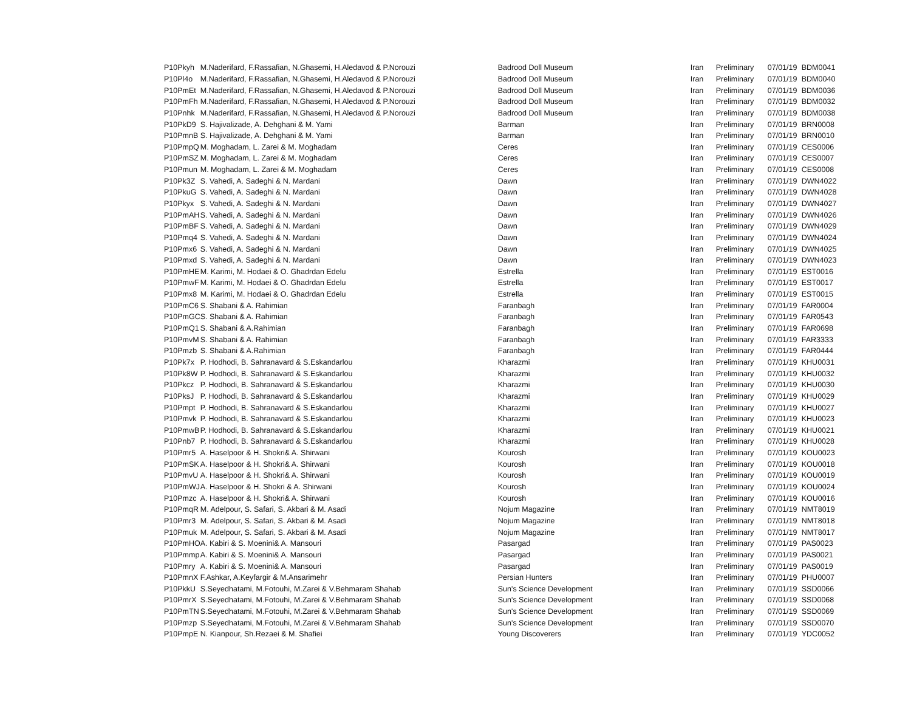| P10Pkyh | M.Naderifard, F.Rassafian, N.Ghasemi, H.Aledavod & P.Norouzi | Badrood Doll Museum | Iran | Preliminary | 07/01/19 | BDM0041 |
| P10Pl4o | M.Naderifard, F.Rassafian, N.Ghasemi, H.Aledavod & P.Norouzi | Badrood Doll Museum | Iran | Preliminary | 07/01/19 | BDM0040 |
| P10PmEt | M.Naderifard, F.Rassafian, N.Ghasemi, H.Aledavod & P.Norouzi | Badrood Doll Museum | Iran | Preliminary | 07/01/19 | BDM0036 |
| P10PmFh | M.Naderifard, F.Rassafian, N.Ghasemi, H.Aledavod & P.Norouzi | Badrood Doll Museum | Iran | Preliminary | 07/01/19 | BDM0032 |
| P10Pnhk | M.Naderifard, F.Rassafian, N.Ghasemi, H.Aledavod & P.Norouzi | Badrood Doll Museum | Iran | Preliminary | 07/01/19 | BDM0038 |
| P10PkD9 | S. Hajivalizade, A. Dehghani & M. Yami | Barman | Iran | Preliminary | 07/01/19 | BRN0008 |
| P10PmnB | S. Hajivalizade, A. Dehghani & M. Yami | Barman | Iran | Preliminary | 07/01/19 | BRN0010 |
| P10PmpQ | M. Moghadam, L. Zarei & M. Moghadam | Ceres | Iran | Preliminary | 07/01/19 | CES0006 |
| P10PmSZ | M. Moghadam, L. Zarei & M. Moghadam | Ceres | Iran | Preliminary | 07/01/19 | CES0007 |
| P10Pmun | M. Moghadam, L. Zarei & M. Moghadam | Ceres | Iran | Preliminary | 07/01/19 | CES0008 |
| P10Pk3Z | S. Vahedi, A. Sadeghi & N. Mardani | Dawn | Iran | Preliminary | 07/01/19 | DWN4022 |
| P10PkuG | S. Vahedi, A. Sadeghi & N. Mardani | Dawn | Iran | Preliminary | 07/01/19 | DWN4028 |
| P10Pkyx | S. Vahedi, A. Sadeghi & N. Mardani | Dawn | Iran | Preliminary | 07/01/19 | DWN4027 |
| P10PmAH | S. Vahedi, A. Sadeghi & N. Mardani | Dawn | Iran | Preliminary | 07/01/19 | DWN4026 |
| P10PmBF | S. Vahedi, A. Sadeghi & N. Mardani | Dawn | Iran | Preliminary | 07/01/19 | DWN4029 |
| P10Pmq4 | S. Vahedi, A. Sadeghi & N. Mardani | Dawn | Iran | Preliminary | 07/01/19 | DWN4024 |
| P10Pmx6 | S. Vahedi, A. Sadeghi & N. Mardani | Dawn | Iran | Preliminary | 07/01/19 | DWN4025 |
| P10Pmxd | S. Vahedi, A. Sadeghi & N. Mardani | Dawn | Iran | Preliminary | 07/01/19 | DWN4023 |
| P10PmHE | M. Karimi, M. Hodaei & O. Ghadrdan Edelu | Estrella | Iran | Preliminary | 07/01/19 | EST0016 |
| P10PmwF | M. Karimi, M. Hodaei & O. Ghadrdan Edelu | Estrella | Iran | Preliminary | 07/01/19 | EST0017 |
| P10Pmx8 | M. Karimi, M. Hodaei & O. Ghadrdan Edelu | Estrella | Iran | Preliminary | 07/01/19 | EST0015 |
| P10PmC6 | S. Shabani & A. Rahimian | Faranbagh | Iran | Preliminary | 07/01/19 | FAR0004 |
| P10PmGC | S. Shabani & A. Rahimian | Faranbagh | Iran | Preliminary | 07/01/19 | FAR0543 |
| P10PmQ1 | S. Shabani & A.Rahimian | Faranbagh | Iran | Preliminary | 07/01/19 | FAR0698 |
| P10PmvM | S. Shabani & A. Rahimian | Faranbagh | Iran | Preliminary | 07/01/19 | FAR3333 |
| P10Pmzb | S. Shabani & A.Rahimian | Faranbagh | Iran | Preliminary | 07/01/19 | FAR0444 |
| P10Pk7x | P. Hodhodi, B. Sahranavard & S.Eskandarlou | Kharazmi | Iran | Preliminary | 07/01/19 | KHU0031 |
| P10Pk8W | P. Hodhodi, B. Sahranavard & S.Eskandarlou | Kharazmi | Iran | Preliminary | 07/01/19 | KHU0032 |
| P10Pkcz | P. Hodhodi, B. Sahranavard & S.Eskandarlou | Kharazmi | Iran | Preliminary | 07/01/19 | KHU0030 |
| P10PksJ | P. Hodhodi, B. Sahranavard & S.Eskandarlou | Kharazmi | Iran | Preliminary | 07/01/19 | KHU0029 |
| P10Pmpt | P. Hodhodi, B. Sahranavard & S.Eskandarlou | Kharazmi | Iran | Preliminary | 07/01/19 | KHU0027 |
| P10Pmvk | P. Hodhodi, B. Sahranavard & S.Eskandarlou | Kharazmi | Iran | Preliminary | 07/01/19 | KHU0023 |
| P10PmwB | P. Hodhodi, B. Sahranavard & S.Eskandarlou | Kharazmi | Iran | Preliminary | 07/01/19 | KHU0021 |
| P10Pnb7 | P. Hodhodi, B. Sahranavard & S.Eskandarlou | Kharazmi | Iran | Preliminary | 07/01/19 | KHU0028 |
| P10Pmr5 | A. Haselpoor & H. Shokri& A. Shirwani | Kourosh | Iran | Preliminary | 07/01/19 | KOU0023 |
| P10PmSK | A. Haselpoor & H. Shokri& A. Shirwani | Kourosh | Iran | Preliminary | 07/01/19 | KOU0018 |
| P10PmvU | A. Haselpoor & H. Shokri& A. Shirwani | Kourosh | Iran | Preliminary | 07/01/19 | KOU0019 |
| P10PmWJ | A. Haselpoor & H. Shokri & A. Shirwani | Kourosh | Iran | Preliminary | 07/01/19 | KOU0024 |
| P10Pmzc | A. Haselpoor & H. Shokri& A. Shirwani | Kourosh | Iran | Preliminary | 07/01/19 | KOU0016 |
| P10PmqR | M. Adelpour, S. Safari, S. Akbari & M. Asadi | Nojum Magazine | Iran | Preliminary | 07/01/19 | NMT8019 |
| P10Pmr3 | M. Adelpour, S. Safari, S. Akbari & M. Asadi | Nojum Magazine | Iran | Preliminary | 07/01/19 | NMT8018 |
| P10Pmuk | M. Adelpour, S. Safari, S. Akbari & M. Asadi | Nojum Magazine | Iran | Preliminary | 07/01/19 | NMT8017 |
| P10PmHO | A. Kabiri & S. Moenini& A. Mansouri | Pasargad | Iran | Preliminary | 07/01/19 | PAS0023 |
| P10Pmmp | A. Kabiri & S. Moenini& A. Mansouri | Pasargad | Iran | Preliminary | 07/01/19 | PAS0021 |
| P10Pmry | A. Kabiri & S. Moenini& A. Mansouri | Pasargad | Iran | Preliminary | 07/01/19 | PAS0019 |
| P10PmnX | F.Ashkar, A.Keyfargir & M.Ansarimehr | Persian Hunters | Iran | Preliminary | 07/01/19 | PHU0007 |
| P10PkkU | S.Seyedhatami, M.Fotouhi, M.Zarei & V.Behmaram Shahab | Sun's Science Development | Iran | Preliminary | 07/01/19 | SSD0066 |
| P10PmrX | S.Seyedhatami, M.Fotouhi, M.Zarei & V.Behmaram Shahab | Sun's Science Development | Iran | Preliminary | 07/01/19 | SSD0068 |
| P10PmTN | S.Seyedhatami, M.Fotouhi, M.Zarei & V.Behmaram Shahab | Sun's Science Development | Iran | Preliminary | 07/01/19 | SSD0069 |
| P10Pmzp | S.Seyedhatami, M.Fotouhi, M.Zarei & V.Behmaram Shahab | Sun's Science Development | Iran | Preliminary | 07/01/19 | SSD0070 |
| P10PmpE | N. Kianpour, Sh.Rezaei & M. Shafiei | Young Discoverers | Iran | Preliminary | 07/01/19 | YDC0052 |